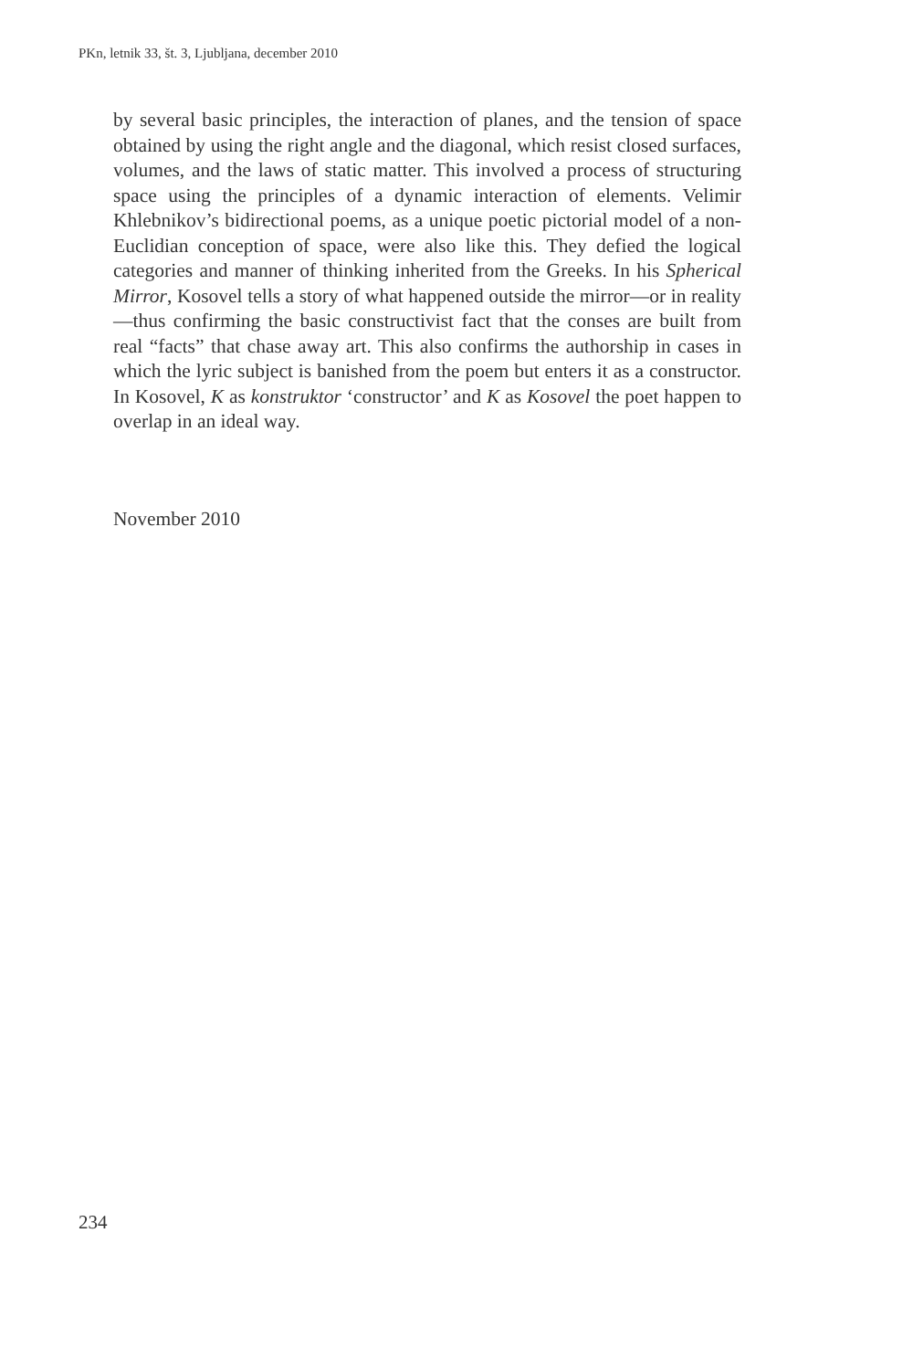PKn, letnik 33, št. 3, Ljubljana, december 2010
by several basic principles, the interaction of planes, and the tension of space obtained by using the right angle and the diagonal, which resist closed surfaces, volumes, and the laws of static matter. This involved a process of structuring space using the principles of a dynamic interaction of elements. Velimir Khlebnikov’s bidirectional poems, as a unique poetic pictorial model of a non-Euclidian conception of space, were also like this. They defied the logical categories and manner of thinking inherited from the Greeks. In his Spherical Mirror, Kosovel tells a story of what happened outside the mirror—or in reality—thus confirming the basic constructivist fact that the conses are built from real “facts” that chase away art. This also confirms the authorship in cases in which the lyric subject is banished from the poem but enters it as a constructor. In Kosovel, K as konstruktor ‘constructor’ and K as Kosovel the poet happen to overlap in an ideal way.
November 2010
234